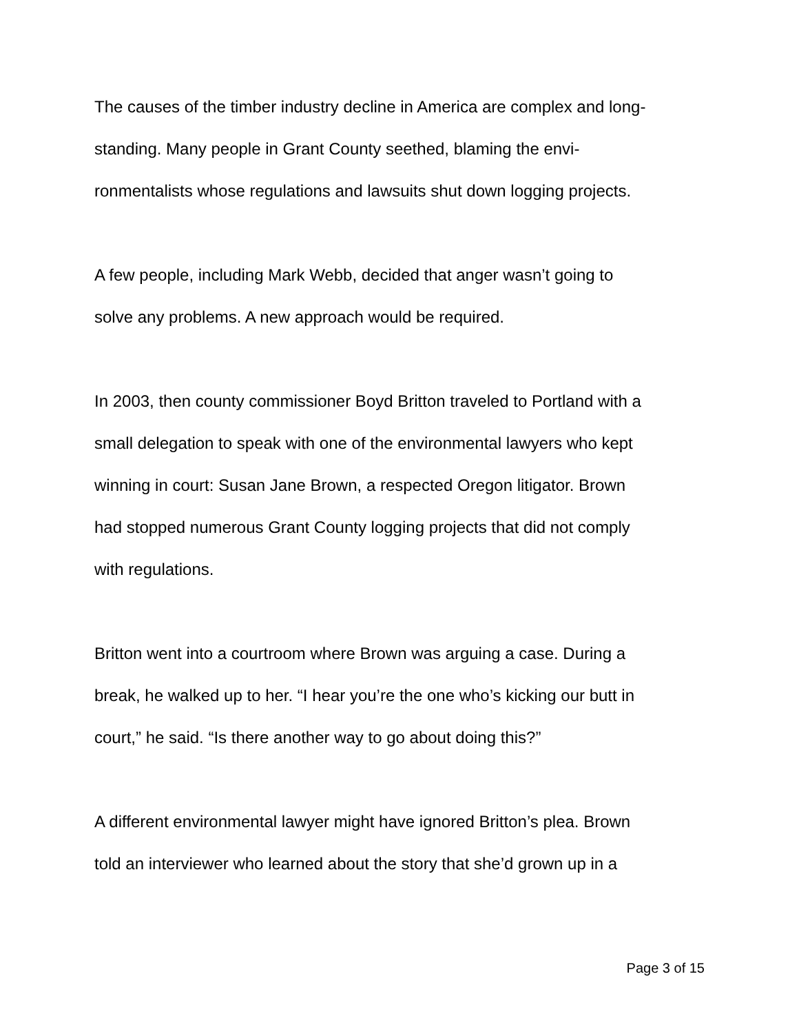The causes of the timber industry decline in America are complex and long-
standing. Many people in Grant County seethed, blaming the envi-
ronmentalists whose regulations and lawsuits shut down logging projects.
A few people, including Mark Webb, decided that anger wasn’t going to
solve any problems. A new approach would be required.
In 2003, then county commissioner Boyd Britton traveled to Portland with a
small delegation to speak with one of the environmental lawyers who kept
winning in court: Susan Jane Brown, a respected Oregon litigator. Brown
had stopped numerous Grant County logging projects that did not comply
with regulations.
Britton went into a courtroom where Brown was arguing a case. During a
break, he walked up to her. “I hear you’re the one who’s kicking our butt in
court,” he said. “Is there another way to go about doing this?”
A different environmental lawyer might have ignored Britton’s plea. Brown
told an interviewer who learned about the story that she’d grown up in a
Page 3 of 15